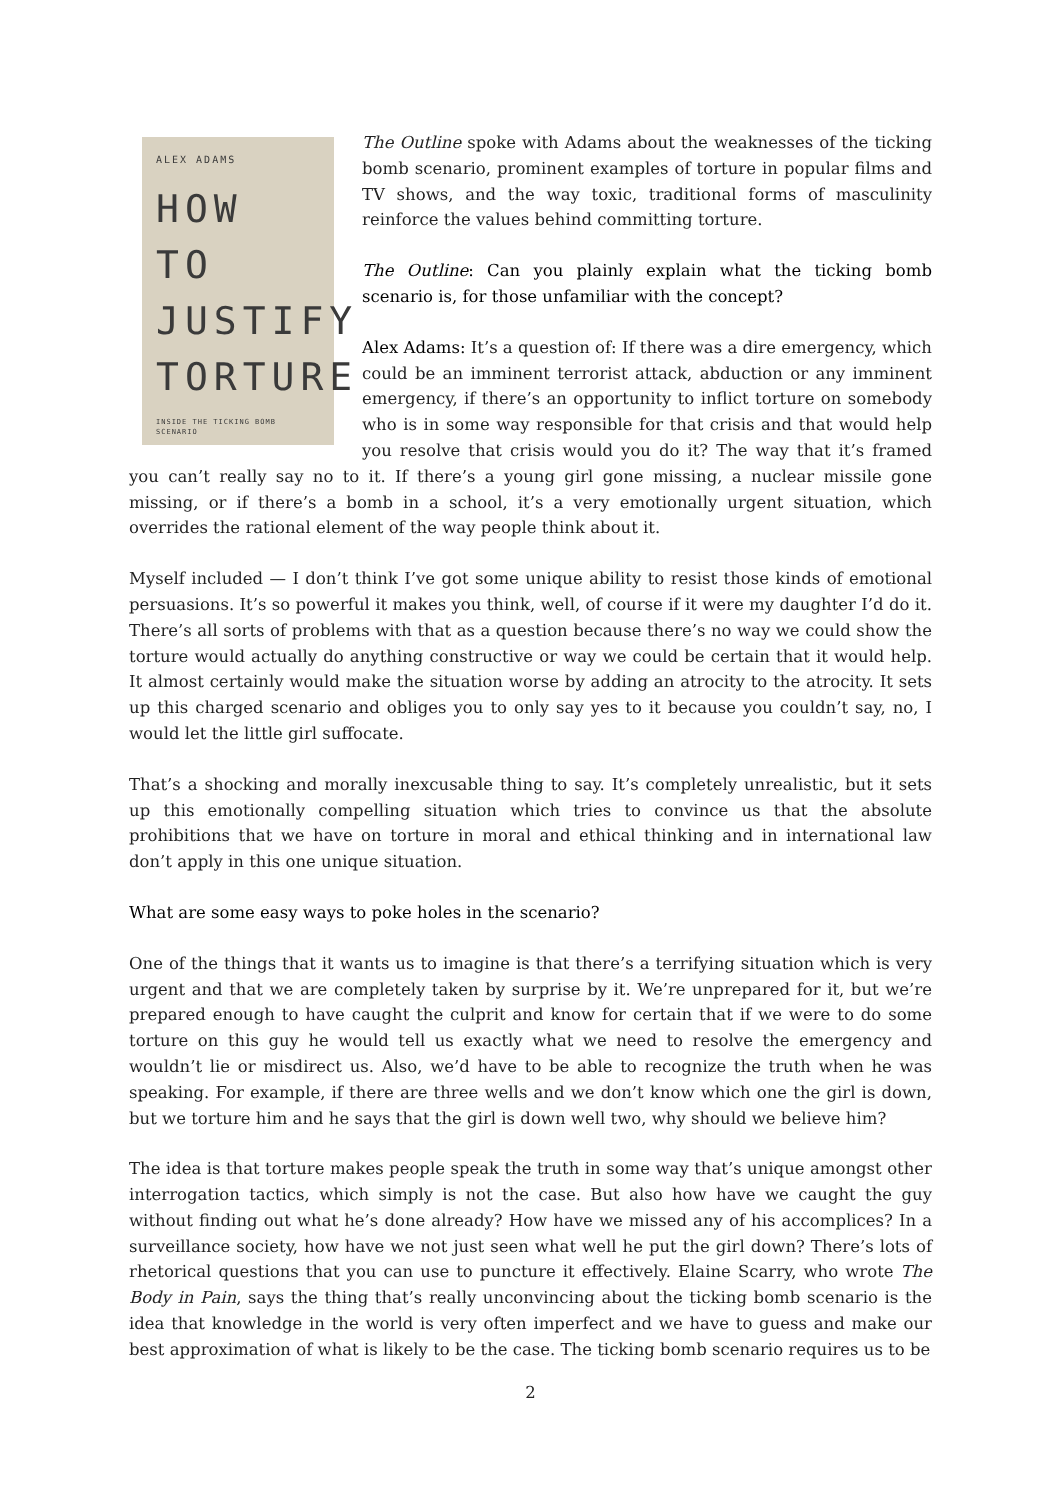ALEX ADAMS
HOW TO JUSTIFY TORTURE
INSIDE THE TICKING BOMB SCENARIO
The Outline spoke with Adams about the weaknesses of the ticking bomb scenario, prominent examples of torture in popular films and TV shows, and the way toxic, traditional forms of masculinity reinforce the values behind committing torture.
The Outline: Can you plainly explain what the ticking bomb scenario is, for those unfamiliar with the concept?
Alex Adams: It’s a question of: If there was a dire emergency, which could be an imminent terrorist attack, abduction or any imminent emergency, if there’s an opportunity to inflict torture on somebody who is in some way responsible for that crisis and that would help you resolve that crisis would you do it? The way that it’s framed you can’t really say no to it. If there’s a young girl gone missing, a nuclear missile gone missing, or if there’s a bomb in a school, it’s a very emotionally urgent situation, which overrides the rational element of the way people think about it.
Myself included — I don’t think I’ve got some unique ability to resist those kinds of emotional persuasions. It’s so powerful it makes you think, well, of course if it were my daughter I’d do it. There’s all sorts of problems with that as a question because there’s no way we could show the torture would actually do anything constructive or way we could be certain that it would help. It almost certainly would make the situation worse by adding an atrocity to the atrocity. It sets up this charged scenario and obliges you to only say yes to it because you couldn’t say, no, I would let the little girl suffocate.
That’s a shocking and morally inexcusable thing to say. It’s completely unrealistic, but it sets up this emotionally compelling situation which tries to convince us that the absolute prohibitions that we have on torture in moral and ethical thinking and in international law don’t apply in this one unique situation.
What are some easy ways to poke holes in the scenario?
One of the things that it wants us to imagine is that there’s a terrifying situation which is very urgent and that we are completely taken by surprise by it. We’re unprepared for it, but we’re prepared enough to have caught the culprit and know for certain that if we were to do some torture on this guy he would tell us exactly what we need to resolve the emergency and wouldn’t lie or misdirect us. Also, we’d have to be able to recognize the truth when he was speaking. For example, if there are three wells and we don’t know which one the girl is down, but we torture him and he says that the girl is down well two, why should we believe him?
The idea is that torture makes people speak the truth in some way that’s unique amongst other interrogation tactics, which simply is not the case. But also how have we caught the guy without finding out what he’s done already? How have we missed any of his accomplices? In a surveillance society, how have we not just seen what well he put the girl down? There’s lots of rhetorical questions that you can use to puncture it effectively. Elaine Scarry, who wrote The Body in Pain, says the thing that’s really unconvincing about the ticking bomb scenario is the idea that knowledge in the world is very often imperfect and we have to guess and make our best approximation of what is likely to be the case. The ticking bomb scenario requires us to be
2